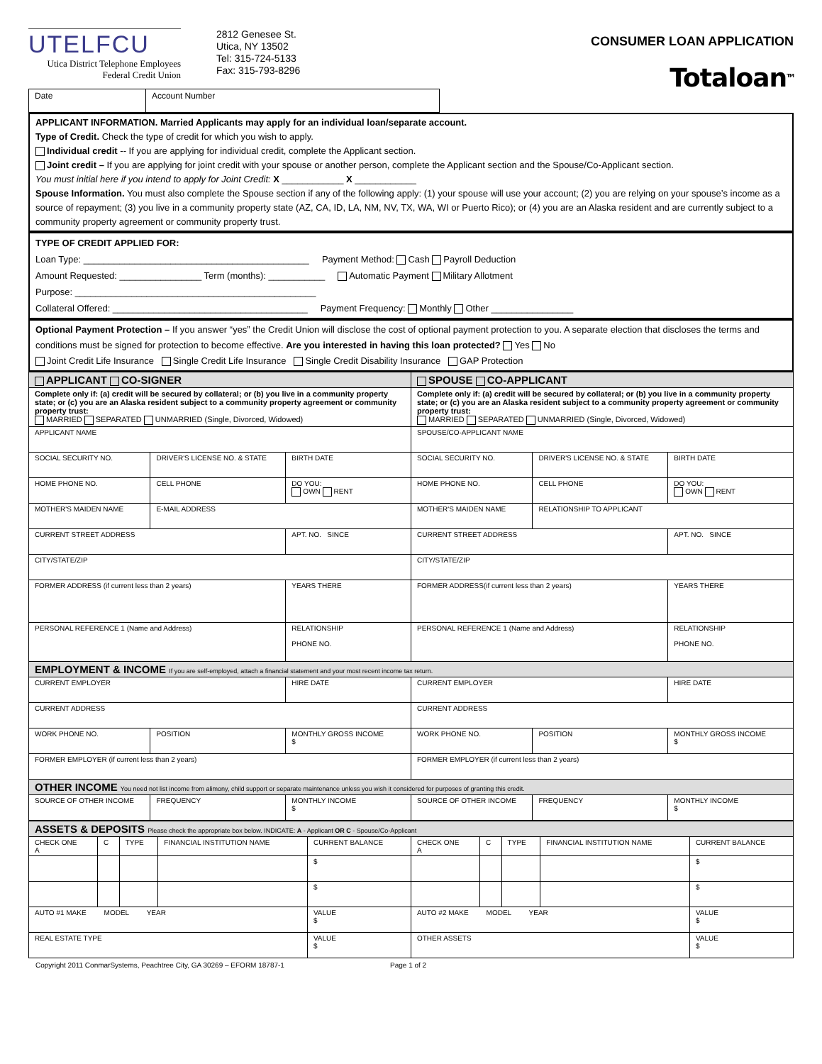UTELFCU
Utica District Telephone Employees
Federal Credit Union
2812 Genesee St.
Utica, NY 13502
Tel: 315-724-5133
Fax: 315-793-8296
CONSUMER LOAN APPLICATION
Totaloan<sup>TM</sup>
| Date | Account Number |
APPLICANT INFORMATION. Married Applicants may apply for an individual loan/separate account.
Type of Credit. Check the type of credit for which you wish to apply.
Individual credit -- If you are applying for individual credit, complete the Applicant section.
Joint credit – If you are applying for joint credit with your spouse or another person, complete the Applicant section and the Spouse/Co-Applicant section.
You must initial here if you intend to apply for Joint Credit: X ____________ X ____________
Spouse Information. You must also complete the Spouse section if any of the following apply: (1) your spouse will use your account; (2) you are relying on your spouse’s income as a source of repayment; (3) you live in a community property state (AZ, CA, ID, LA, NM, NV, TX, WA, WI or Puerto Rico); or (4) you are an Alaska resident and are currently subject to a community property agreement or community property trust.
TYPE OF CREDIT APPLIED FOR:
Loan Type: ____________________________________________ Payment Method: Cash Payroll Deduction
Amount Requested: ________________ Term (months): ___________ Automatic Payment Military Allotment
Purpose: _______________________________________________
Collateral Offered: ______________________________________ Payment Frequency: Monthly Other ________________
Optional Payment Protection – If you answer “yes” the Credit Union will disclose the cost of optional payment protection to you. A separate election that discloses the terms and conditions must be signed for protection to become effective. Are you interested in having this loan protected? Yes No
Joint Credit Life Insurance Single Credit Life Insurance Single Credit Disability Insurance GAP Protection
| APPLICANT CO-SIGNER | | | SPOUSE CO-APPLICANT | | |
| --- | --- | --- | --- | --- | --- |
| Complete only if: (a) credit will be secured by collateral; or (b) you live in a community property state; or (c) you are an Alaska resident subject to a community property agreement or community property trust: MARRIED SEPARATED UNMARRIED (Single, Divorced, Widowed) | | | Complete only if: (a) credit will be secured by collateral; or (b) you live in a community property state; or (c) you are an Alaska resident subject to a community property agreement or community property trust: MARRIED SEPARATED UNMARRIED (Single, Divorced, Widowed) | | |
| APPLICANT NAME | | | SPOUSE/CO-APPLICANT NAME | | |
| SOCIAL SECURITY NO. | DRIVER'S LICENSE NO. & STATE | BIRTH DATE | SOCIAL SECURITY NO. | DRIVER'S LICENSE NO. & STATE | BIRTH DATE |
| HOME PHONE NO. | CELL PHONE | DO YOU: OWN RENT | HOME PHONE NO. | CELL PHONE | DO YOU: OWN RENT |
| MOTHER'S MAIDEN NAME | E-MAIL ADDRESS | | MOTHER'S MAIDEN NAME | RELATIONSHIP TO APPLICANT | |
| CURRENT STREET ADDRESS | | APT. NO. SINCE | CURRENT STREET ADDRESS | | APT. NO. SINCE |
| CITY/STATE/ZIP | | | CITY/STATE/ZIP | | |
| FORMER ADDRESS (if current less than 2 years) | | YEARS THERE | FORMER ADDRESS(if current less than 2 years) | | YEARS THERE |
| PERSONAL REFERENCE 1 (Name and Address) | | RELATIONSHIP PHONE NO. | PERSONAL REFERENCE 1 (Name and Address) | | RELATIONSHIP PHONE NO. |
| EMPLOYMENT & INCOME If you are self-employed, attach a financial statement and your most recent income tax return. | | | | | |
| CURRENT EMPLOYER | | HIRE DATE | CURRENT EMPLOYER | | HIRE DATE |
| CURRENT ADDRESS | | | CURRENT ADDRESS | | |
| WORK PHONE NO. | POSITION | MONTHLY GROSS INCOME $ | WORK PHONE NO. | POSITION | MONTHLY GROSS INCOME $ |
| FORMER EMPLOYER (if current less than 2 years) | | | FORMER EMPLOYER (if current less than 2 years) | | |
| OTHER INCOME You need not list income from alimony, child support or separate maintenance unless you wish it considered for purposes of granting this credit. | | | | | |
| SOURCE OF OTHER INCOME | FREQUENCY | MONTHLY INCOME $ | SOURCE OF OTHER INCOME | FREQUENCY | MONTHLY INCOME $ |
| ASSETS & DEPOSITS Please check the appropriate box below. INDICATE: A - Applicant OR C - Spouse/Co-Applicant | | | | | | | | | |
| CHECK ONE A | C | TYPE | FINANCIAL INSTITUTION NAME | CURRENT BALANCE | CHECK ONE A | C | TYPE | FINANCIAL INSTITUTION NAME | CURRENT BALANCE |
| | | | | $ | | | | | $ |
| | | | | $ | | | | | $ |
| AUTO #1 MAKE MODEL YEAR | | | | VALUE $ | AUTO #2 MAKE MODEL YEAR | | | | VALUE $ |
| REAL ESTATE TYPE | | | | VALUE $ | OTHER ASSETS | | | | VALUE $ |
Copyright 2011 ConmarSystems, Peachtree City, GA 30269 – EFORM 18787-1 Page 1 of 2